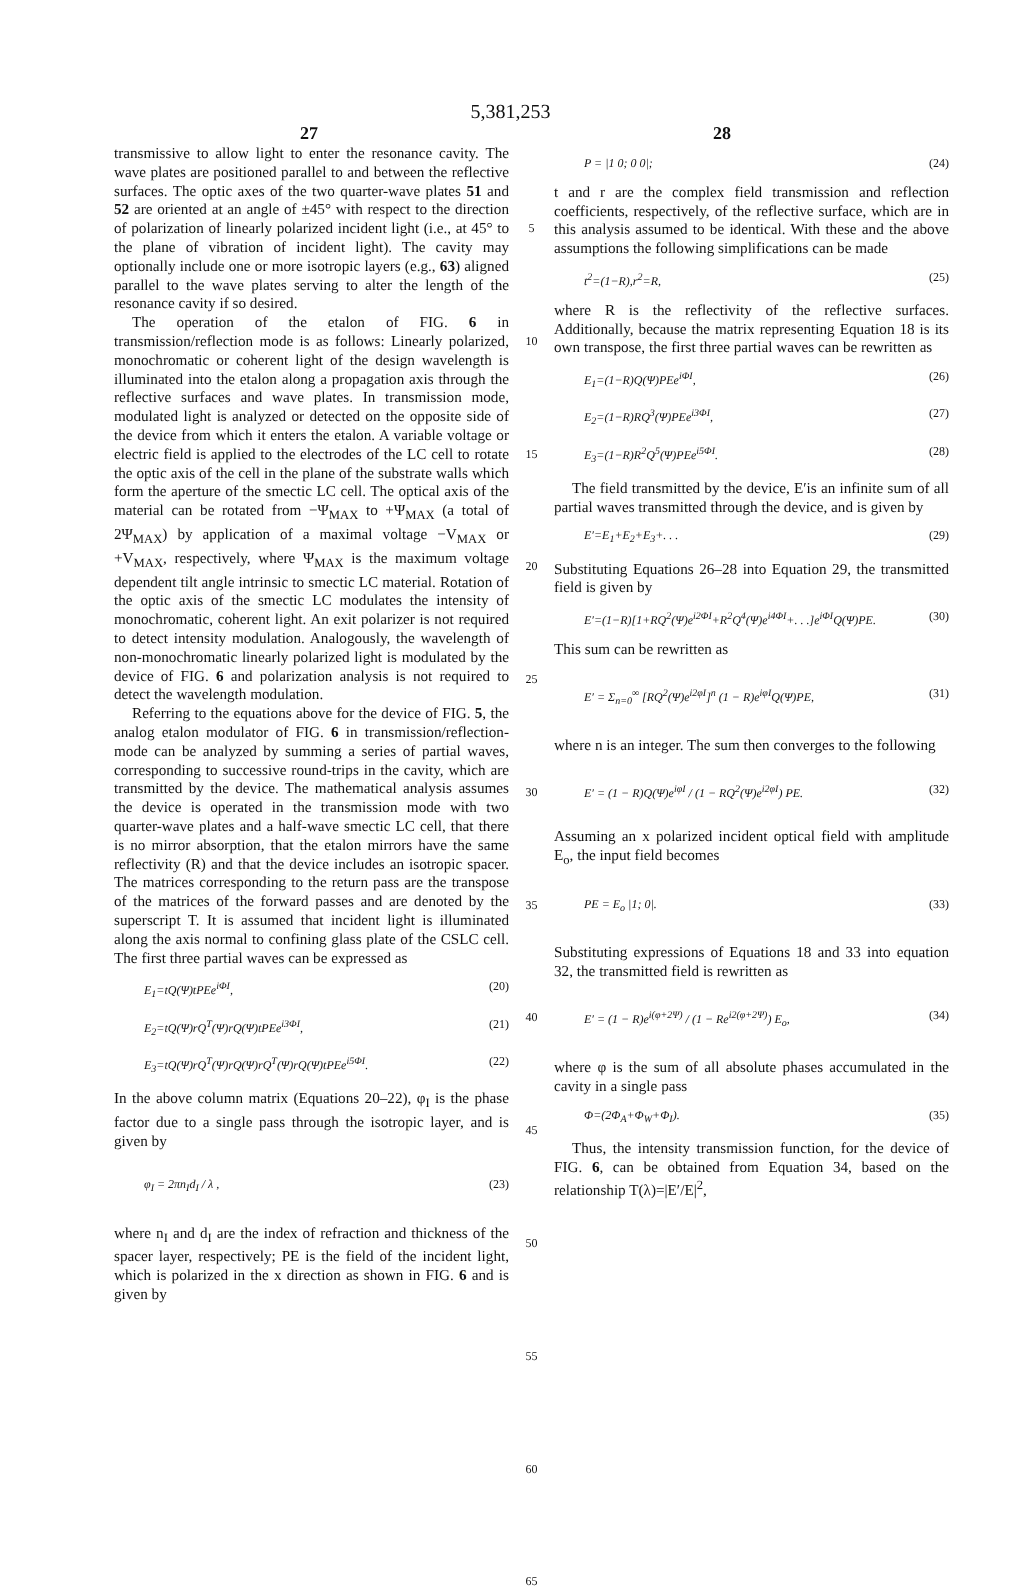5,381,253
27 28
transmissive to allow light to enter the resonance cavity. The wave plates are positioned parallel to and between the reflective surfaces. The optic axes of the two quarter-wave plates 51 and 52 are oriented at an angle of ±45° with respect to the direction of polarization of linearly polarized incident light (i.e., at 45° to the plane of vibration of incident light). The cavity may optionally include one or more isotropic layers (e.g., 63) aligned parallel to the wave plates serving to alter the length of the resonance cavity if so desired.
The operation of the etalon of FIG. 6 in transmission/reflection mode is as follows: Linearly polarized, monochromatic or coherent light of the design wavelength is illuminated into the etalon along a propagation axis through the reflective surfaces and wave plates. In transmission mode, modulated light is analyzed or detected on the opposite side of the device from which it enters the etalon. A variable voltage or electric field is applied to the electrodes of the LC cell to rotate the optic axis of the cell in the plane of the substrate walls which form the aperture of the smectic LC cell. The optical axis of the material can be rotated from −Ψ<sub>MAX</sub> to +Ψ<sub>MAX</sub> (a total of 2Ψ<sub>MAX</sub>) by application of a maximal voltage −V<sub>MAX</sub> or +V<sub>MAX</sub>, respectively, where Ψ<sub>MAX</sub> is the maximum voltage dependent tilt angle intrinsic to smectic LC material. Rotation of the optic axis of the smectic LC modulates the intensity of monochromatic, coherent light. An exit polarizer is not required to detect intensity modulation. Analogously, the wavelength of non-monochromatic linearly polarized light is modulated by the device of FIG. 6 and polarization analysis is not required to detect the wavelength modulation.
Referring to the equations above for the device of FIG. 5, the analog etalon modulator of FIG. 6 in transmission/reflection-mode can be analyzed by summing a series of partial waves, corresponding to successive round-trips in the cavity, which are transmitted by the device. The mathematical analysis assumes the device is operated in the transmission mode with two quarter-wave plates and a half-wave smectic LC cell, that there is no mirror absorption, that the etalon mirrors have the same reflectivity (R) and that the device includes an isotropic spacer. The matrices corresponding to the return pass are the transpose of the matrices of the forward passes and are denoted by the superscript T. It is assumed that incident light is illuminated along the axis normal to confining glass plate of the CSLC cell. The first three partial waves can be expressed as
E<sub>1</sub>=tQ(Ψ)tPEe<sup>iΦI</sup>, (20)
E<sub>2</sub>=tQ(Ψ)rQ<sup>T</sup>(Ψ)rQ(Ψ)tPEe<sup>i3ΦI</sup>, (21)
E<sub>3</sub>=tQ(Ψ)rQ<sup>T</sup>(Ψ)rQ(Ψ)rQ<sup>T</sup>(Ψ)rQ(Ψ)tPEe<sup>i5ΦI</sup>. (22)
In the above column matrix (Equations 20–22), φ<sub>I</sub> is the phase factor due to a single pass through the isotropic layer, and is given by
φ<sub>I</sub> = 2πn<sub>I</sub>d<sub>I</sub> / λ , (23)
where n<sub>I</sub> and d<sub>I</sub> are the index of refraction and thickness of the spacer layer, respectively; PE is the field of the incident light, which is polarized in the x direction as shown in FIG. 6 and is given by
5
10
15
20
25
30
35
40
45
50
55
60
65
P = |1 0; 0 0|; (24)
t and r are the complex field transmission and reflection coefficients, respectively, of the reflective surface, which are in this analysis assumed to be identical. With these and the above assumptions the following simplifications can be made
t<sup>2</sup>=(1−R),r<sup>2</sup>=R, (25)
where R is the reflectivity of the reflective surfaces. Additionally, because the matrix representing Equation 18 is its own transpose, the first three partial waves can be rewritten as
E<sub>1</sub>=(1−R)Q(Ψ)PEe<sup>iΦI</sup>, (26)
E<sub>2</sub>=(1−R)RQ<sup>3</sup>(Ψ)PEe<sup>i3ΦI</sup>, (27)
E<sub>3</sub>=(1−R)R<sup>2</sup>Q<sup>5</sup>(Ψ)PEe<sup>i5ΦI</sup>. (28)
The field transmitted by the device, E′is an infinite sum of all partial waves transmitted through the device, and is given by
E′=E<sub>1</sub>+E<sub>2</sub>+E<sub>3</sub>+. . . (29)
Substituting Equations 26–28 into Equation 29, the transmitted field is given by
E′=(1−R)[1+RQ<sup>2</sup>(Ψ)e<sup>i2ΦI</sup>+R<sup>2</sup>Q<sup>4</sup>(Ψ)e<sup>i4ΦI</sup>+. . .]e<sup>iΦI</sup>Q(Ψ)PE. (30)
This sum can be rewritten as
E′ = Σ<sub>n=0</sub><sup>∞</sup> [RQ<sup>2</sup>(Ψ)e<sup>i2φI</sup>]<sup>n</sup> (1 − R)e<sup>iφI</sup>Q(Ψ)PE, (31)
where n is an integer. The sum then converges to the following
E′ = (1 − R)Q(Ψ)e<sup>iφI</sup> / (1 − RQ<sup>2</sup>(Ψ)e<sup>i2φI</sup>) PE. (32)
Assuming an x polarized incident optical field with amplitude E<sub>o</sub>, the input field becomes
PE = E<sub>o</sub> |1; 0|. (33)
Substituting expressions of Equations 18 and 33 into equation 32, the transmitted field is rewritten as
E′ = (1 − R)e<sup>i(φ+2Ψ)</sup> / (1 − Re<sup>i2(φ+2Ψ)</sup>) E<sub>o</sub>, (34)
where φ is the sum of all absolute phases accumulated in the cavity in a single pass
Φ=(2Φ<sub>A</sub>+Φ<sub>W</sub>+Φ<sub>I</sub>). (35)
Thus, the intensity transmission function, for the device of FIG. 6, can be obtained from Equation 34, based on the relationship T(λ)=|E′/E|<sup>2</sup>,